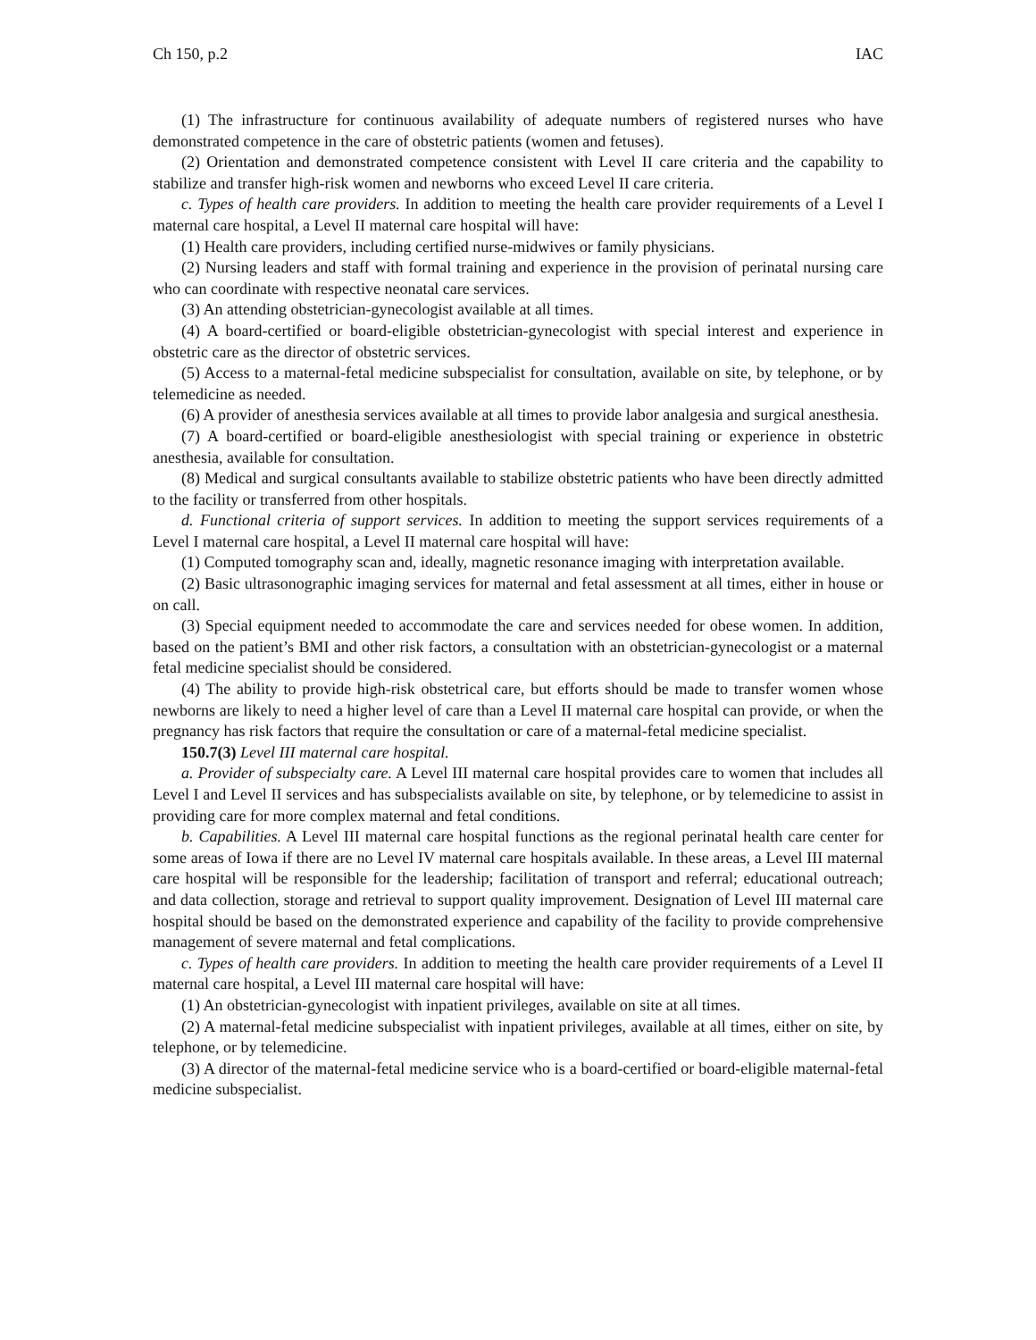Ch 150, p.2 IAC
(1) The infrastructure for continuous availability of adequate numbers of registered nurses who have demonstrated competence in the care of obstetric patients (women and fetuses).
(2) Orientation and demonstrated competence consistent with Level II care criteria and the capability to stabilize and transfer high-risk women and newborns who exceed Level II care criteria.
c. Types of health care providers. In addition to meeting the health care provider requirements of a Level I maternal care hospital, a Level II maternal care hospital will have:
(1) Health care providers, including certified nurse-midwives or family physicians.
(2) Nursing leaders and staff with formal training and experience in the provision of perinatal nursing care who can coordinate with respective neonatal care services.
(3) An attending obstetrician-gynecologist available at all times.
(4) A board-certified or board-eligible obstetrician-gynecologist with special interest and experience in obstetric care as the director of obstetric services.
(5) Access to a maternal-fetal medicine subspecialist for consultation, available on site, by telephone, or by telemedicine as needed.
(6) A provider of anesthesia services available at all times to provide labor analgesia and surgical anesthesia.
(7) A board-certified or board-eligible anesthesiologist with special training or experience in obstetric anesthesia, available for consultation.
(8) Medical and surgical consultants available to stabilize obstetric patients who have been directly admitted to the facility or transferred from other hospitals.
d. Functional criteria of support services. In addition to meeting the support services requirements of a Level I maternal care hospital, a Level II maternal care hospital will have:
(1) Computed tomography scan and, ideally, magnetic resonance imaging with interpretation available.
(2) Basic ultrasonographic imaging services for maternal and fetal assessment at all times, either in house or on call.
(3) Special equipment needed to accommodate the care and services needed for obese women. In addition, based on the patient’s BMI and other risk factors, a consultation with an obstetrician-gynecologist or a maternal fetal medicine specialist should be considered.
(4) The ability to provide high-risk obstetrical care, but efforts should be made to transfer women whose newborns are likely to need a higher level of care than a Level II maternal care hospital can provide, or when the pregnancy has risk factors that require the consultation or care of a maternal-fetal medicine specialist.
150.7(3) Level III maternal care hospital.
a. Provider of subspecialty care. A Level III maternal care hospital provides care to women that includes all Level I and Level II services and has subspecialists available on site, by telephone, or by telemedicine to assist in providing care for more complex maternal and fetal conditions.
b. Capabilities. A Level III maternal care hospital functions as the regional perinatal health care center for some areas of Iowa if there are no Level IV maternal care hospitals available. In these areas, a Level III maternal care hospital will be responsible for the leadership; facilitation of transport and referral; educational outreach; and data collection, storage and retrieval to support quality improvement. Designation of Level III maternal care hospital should be based on the demonstrated experience and capability of the facility to provide comprehensive management of severe maternal and fetal complications.
c. Types of health care providers. In addition to meeting the health care provider requirements of a Level II maternal care hospital, a Level III maternal care hospital will have:
(1) An obstetrician-gynecologist with inpatient privileges, available on site at all times.
(2) A maternal-fetal medicine subspecialist with inpatient privileges, available at all times, either on site, by telephone, or by telemedicine.
(3) A director of the maternal-fetal medicine service who is a board-certified or board-eligible maternal-fetal medicine subspecialist.